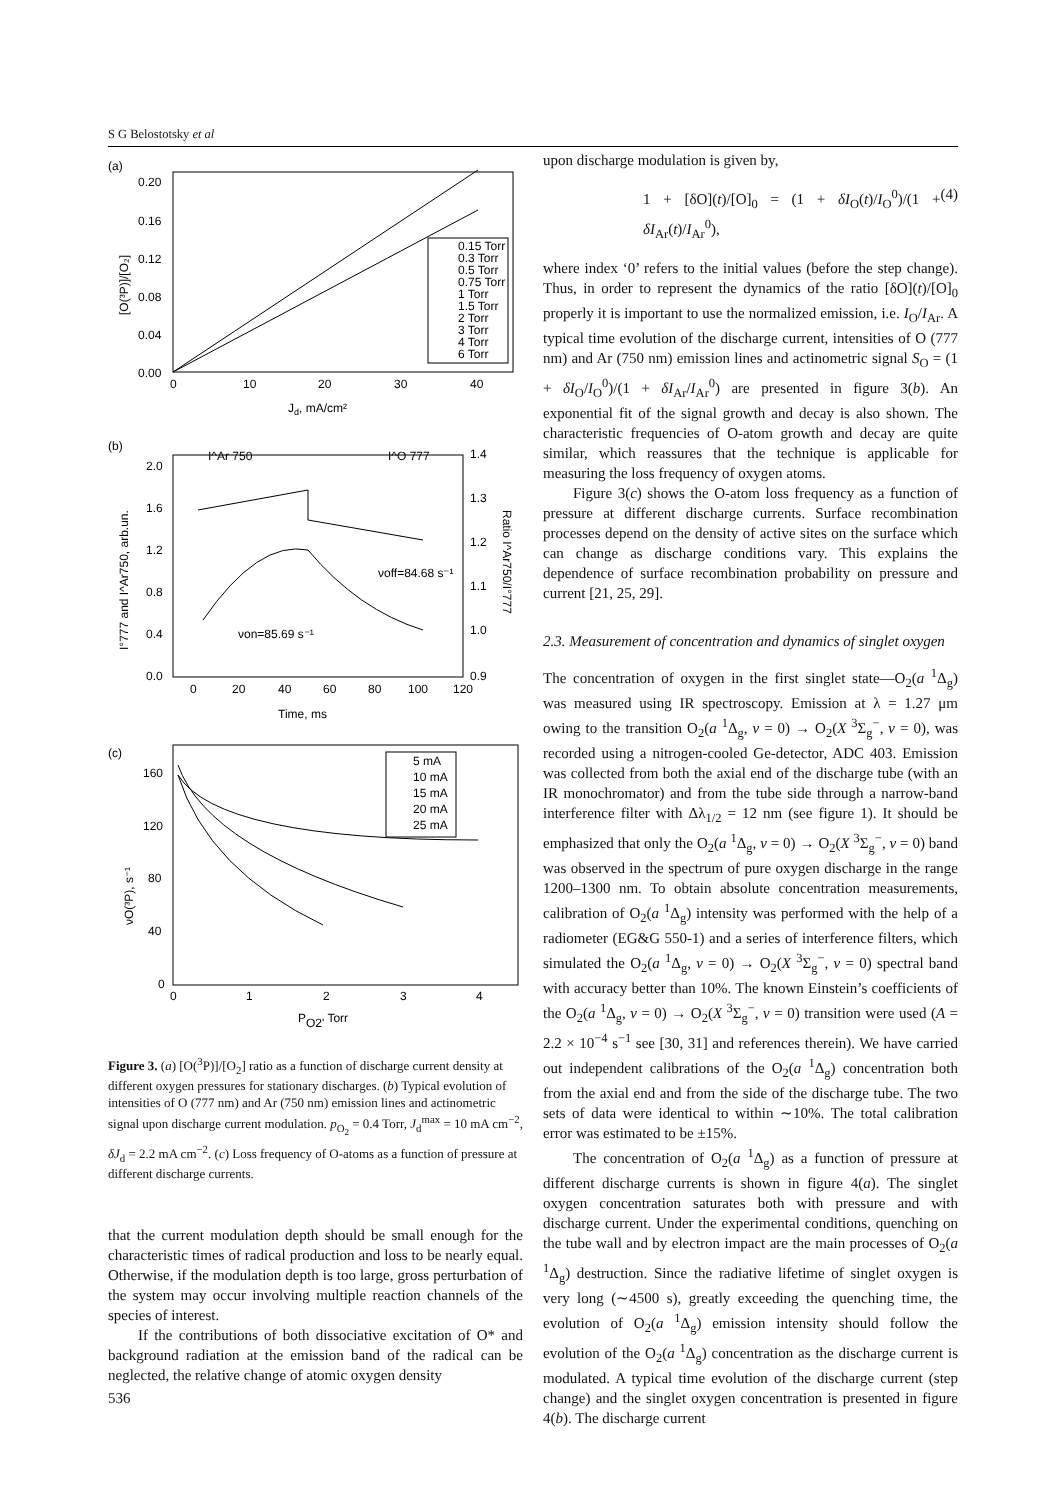S G Belostotsky et al
(a)
0.20
0.16
0.12
0.08
0.04
0.00
0
10
20
30
40
Jd, mA/cm²
[O(³P)]/[O₂]
0.15 Torr
0.3 Torr
0.5 Torr
0.75 Torr
1 Torr
1.5 Torr
2 Torr
3 Torr
4 Torr
6 Torr
(b)
2.0
1.6
1.2
0.8
0.4
0.0
1.4
1.3
1.2
1.1
1.0
0.9
0
20
40
60
80
100
120
Time, ms
I°777 and I^Ar750, arb.un.
Ratio I^Ar750/I°777
I^Ar 750
I^O 777
νoff=84.68 s⁻¹
νon=85.69 s⁻¹
(c)
160
120
80
40
0
0
1
2
3
4
PO2' Torr
νO(³P), s⁻¹
5 mA
10 mA
15 mA
20 mA
25 mA
Figure 3. (a) [O(<sup>3</sup>P)]/[O<sub>2</sub>] ratio as a function of discharge current density at different oxygen pressures for stationary discharges. (b) Typical evolution of intensities of O (777 nm) and Ar (750 nm) emission lines and actinometric signal upon discharge current modulation. p<sub>O<sub>2</sub></sub> = 0.4 Torr, J<sub>d</sub><sup>max</sup> = 10 mA cm<sup>−2</sup>, δJ<sub>d</sub> = 2.2 mA cm<sup>−2</sup>. (c) Loss frequency of O-atoms as a function of pressure at different discharge currents.
that the current modulation depth should be small enough for the characteristic times of radical production and loss to be nearly equal. Otherwise, if the modulation depth is too large, gross perturbation of the system may occur involving multiple reaction channels of the species of interest.
If the contributions of both dissociative excitation of O* and background radiation at the emission band of the radical can be neglected, the relative change of atomic oxygen density
upon discharge modulation is given by,
1 + [δO](t)/[O]<sub>0</sub> = (1 + δI<sub>O</sub>(t)/I<sub>O</sub><sup>0</sup>)/(1 + δI<sub>Ar</sub>(t)/I<sub>Ar</sub><sup>0</sup>), (4)
where index ‘0’ refers to the initial values (before the step change). Thus, in order to represent the dynamics of the ratio [δO](t)/[O]<sub>0</sub> properly it is important to use the normalized emission, i.e. I<sub>O</sub>/I<sub>Ar</sub>. A typical time evolution of the discharge current, intensities of O (777 nm) and Ar (750 nm) emission lines and actinometric signal S<sub>O</sub> = (1 + δI<sub>O</sub>/I<sub>O</sub><sup>0</sup>)/(1 + δI<sub>Ar</sub>/I<sub>Ar</sub><sup>0</sup>) are presented in figure 3(b). An exponential fit of the signal growth and decay is also shown. The characteristic frequencies of O-atom growth and decay are quite similar, which reassures that the technique is applicable for measuring the loss frequency of oxygen atoms.
Figure 3(c) shows the O-atom loss frequency as a function of pressure at different discharge currents. Surface recombination processes depend on the density of active sites on the surface which can change as discharge conditions vary. This explains the dependence of surface recombination probability on pressure and current [21, 25, 29].
2.3. Measurement of concentration and dynamics of singlet oxygen
The concentration of oxygen in the first singlet state—O<sub>2</sub>(a <sup>1</sup>Δ<sub>g</sub>) was measured using IR spectroscopy. Emission at λ = 1.27 μm owing to the transition O<sub>2</sub>(a <sup>1</sup>Δ<sub>g</sub>, ν = 0) → O<sub>2</sub>(X <sup>3</sup>Σ<sub>g</sub><sup>−</sup>, ν = 0), was recorded using a nitrogen-cooled Ge-detector, ADC 403. Emission was collected from both the axial end of the discharge tube (with an IR monochromator) and from the tube side through a narrow-band interference filter with Δλ<sub>1/2</sub> = 12 nm (see figure 1). It should be emphasized that only the O<sub>2</sub>(a <sup>1</sup>Δ<sub>g</sub>, ν = 0) → O<sub>2</sub>(X <sup>3</sup>Σ<sub>g</sub><sup>−</sup>, ν = 0) band was observed in the spectrum of pure oxygen discharge in the range 1200–1300 nm. To obtain absolute concentration measurements, calibration of O<sub>2</sub>(a <sup>1</sup>Δ<sub>g</sub>) intensity was performed with the help of a radiometer (EG&G 550-1) and a series of interference filters, which simulated the O<sub>2</sub>(a <sup>1</sup>Δ<sub>g</sub>, ν = 0) → O<sub>2</sub>(X <sup>3</sup>Σ<sub>g</sub><sup>−</sup>, ν = 0) spectral band with accuracy better than 10%. The known Einstein’s coefficients of the O<sub>2</sub>(a <sup>1</sup>Δ<sub>g</sub>, ν = 0) → O<sub>2</sub>(X <sup>3</sup>Σ<sub>g</sub><sup>−</sup>, ν = 0) transition were used (A = 2.2 × 10<sup>−4</sup> s<sup>−1</sup> see [30, 31] and references therein). We have carried out independent calibrations of the O<sub>2</sub>(a <sup>1</sup>Δ<sub>g</sub>) concentration both from the axial end and from the side of the discharge tube. The two sets of data were identical to within ∼10%. The total calibration error was estimated to be ±15%.
The concentration of O<sub>2</sub>(a <sup>1</sup>Δ<sub>g</sub>) as a function of pressure at different discharge currents is shown in figure 4(a). The singlet oxygen concentration saturates both with pressure and with discharge current. Under the experimental conditions, quenching on the tube wall and by electron impact are the main processes of O<sub>2</sub>(a <sup>1</sup>Δ<sub>g</sub>) destruction. Since the radiative lifetime of singlet oxygen is very long (∼4500 s), greatly exceeding the quenching time, the evolution of O<sub>2</sub>(a <sup>1</sup>Δ<sub>g</sub>) emission intensity should follow the evolution of the O<sub>2</sub>(a <sup>1</sup>Δ<sub>g</sub>) concentration as the discharge current is modulated. A typical time evolution of the discharge current (step change) and the singlet oxygen concentration is presented in figure 4(b). The discharge current
536